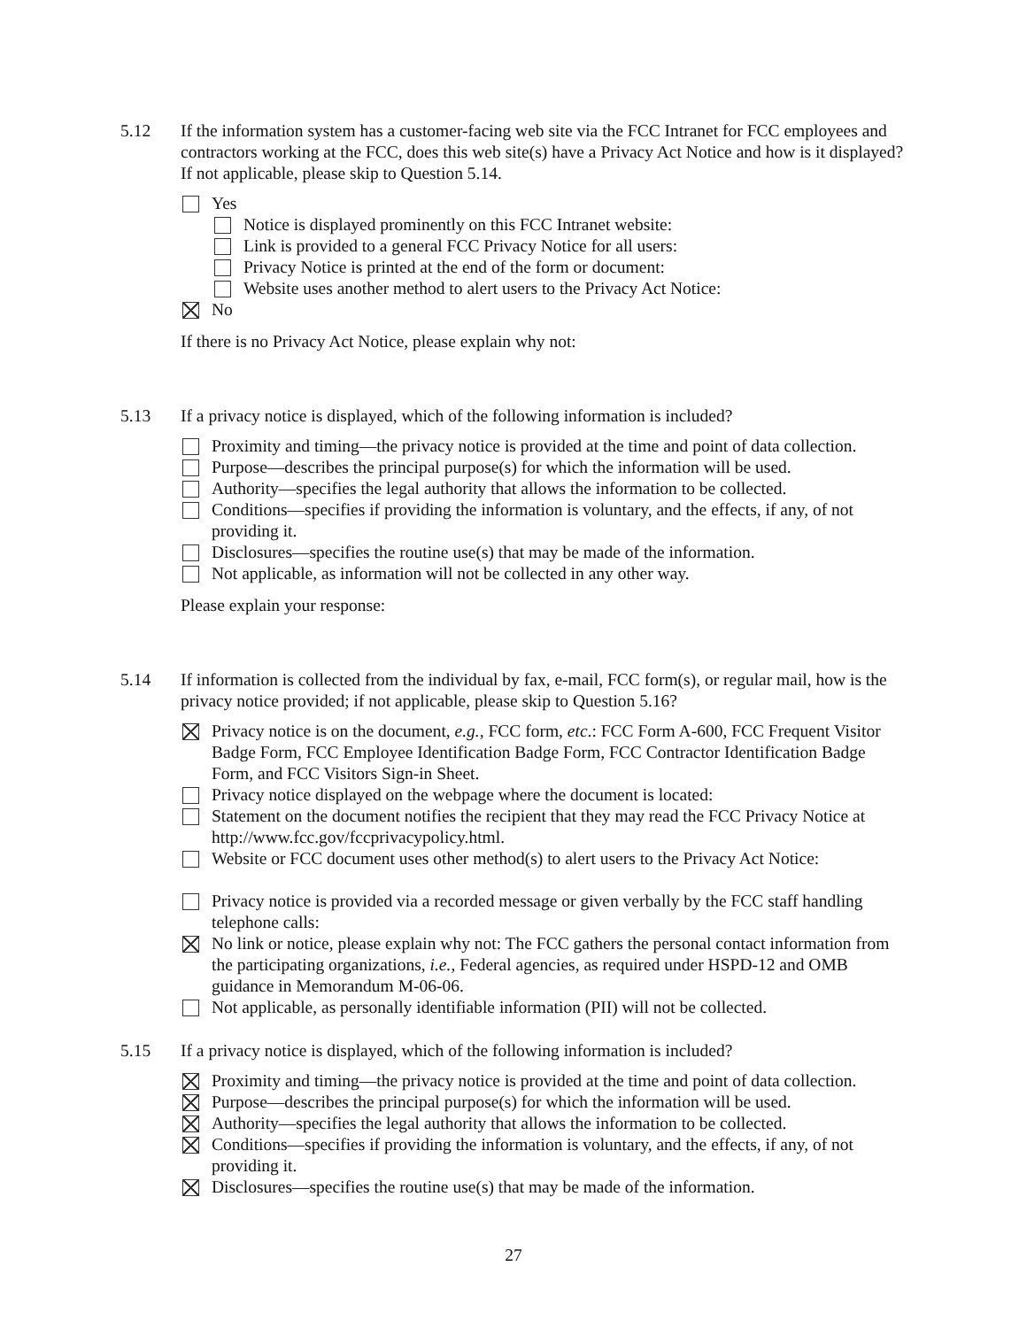5.12
If the information system has a customer-facing web site via the FCC Intranet for FCC employees and contractors working at the FCC, does this web site(s) have a Privacy Act Notice and how is it displayed? If not applicable, please skip to Question 5.14.
Yes
Notice is displayed prominently on this FCC Intranet website:
Link is provided to a general FCC Privacy Notice for all users:
Privacy Notice is printed at the end of the form or document:
Website uses another method to alert users to the Privacy Act Notice:
No
If there is no Privacy Act Notice, please explain why not:
5.13
If a privacy notice is displayed, which of the following information is included?
Proximity and timing—the privacy notice is provided at the time and point of data collection.
Purpose—describes the principal purpose(s) for which the information will be used.
Authority—specifies the legal authority that allows the information to be collected.
Conditions—specifies if providing the information is voluntary, and the effects, if any, of not providing it.
Disclosures—specifies the routine use(s) that may be made of the information.
Not applicable, as information will not be collected in any other way.
Please explain your response:
5.14
If information is collected from the individual by fax, e-mail, FCC form(s), or regular mail, how is the privacy notice provided; if not applicable, please skip to Question 5.16?
Privacy notice is on the document, e.g., FCC form, etc.: FCC Form A-600, FCC Frequent Visitor Badge Form, FCC Employee Identification Badge Form, FCC Contractor Identification Badge Form, and FCC Visitors Sign-in Sheet.
Privacy notice displayed on the webpage where the document is located:
Statement on the document notifies the recipient that they may read the FCC Privacy Notice at http://www.fcc.gov/fccprivacypolicy.html.
Website or FCC document uses other method(s) to alert users to the Privacy Act Notice:
Privacy notice is provided via a recorded message or given verbally by the FCC staff handling telephone calls:
No link or notice, please explain why not: The FCC gathers the personal contact information from the participating organizations, i.e., Federal agencies, as required under HSPD-12 and OMB guidance in Memorandum M-06-06.
Not applicable, as personally identifiable information (PII) will not be collected.
5.15
If a privacy notice is displayed, which of the following information is included?
Proximity and timing—the privacy notice is provided at the time and point of data collection.
Purpose—describes the principal purpose(s) for which the information will be used.
Authority—specifies the legal authority that allows the information to be collected.
Conditions—specifies if providing the information is voluntary, and the effects, if any, of not providing it.
Disclosures—specifies the routine use(s) that may be made of the information.
27